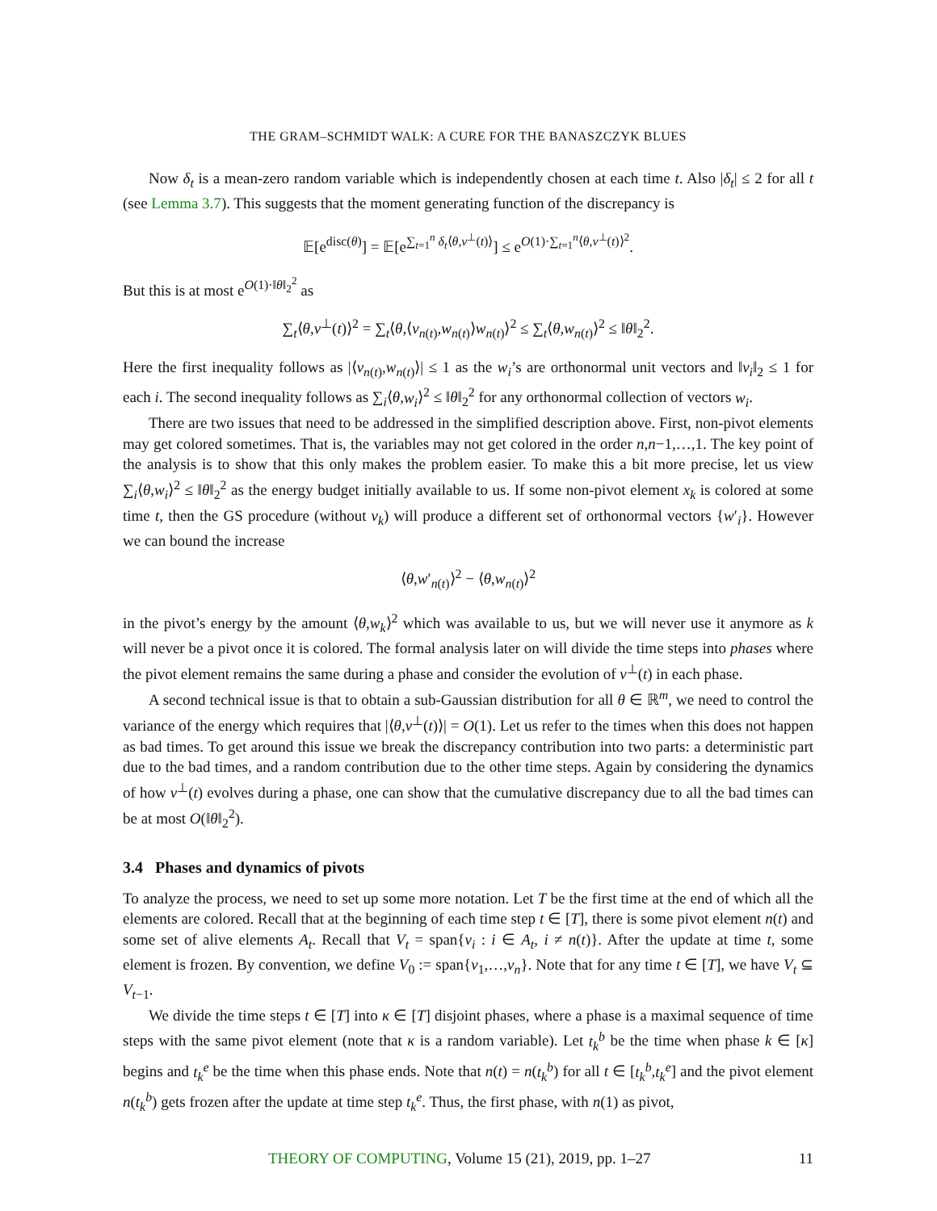THE GRAM–SCHMIDT WALK: A CURE FOR THE BANASZCZYK BLUES
Now δ<sub>t</sub> is a mean-zero random variable which is independently chosen at each time t. Also |δ<sub>t</sub>| ≤ 2 for all t (see Lemma 3.7). This suggests that the moment generating function of the discrepancy is
𝔼[e<sup>disc(θ)</sup>] = 𝔼[e<sup>∑<sub>t=1</sub><sup>n</sup> δ<sub>t</sub>⟨θ,v<sup>⊥</sup>(t)⟩</sup>] ≤ e<sup>O(1)·∑<sub>t=1</sub><sup>n</sup>⟨θ,v<sup>⊥</sup>(t)⟩<sup>2</sup></sup>.
But this is at most e<sup>O(1)·‖θ‖<sub>2</sub><sup>2</sup></sup> as
∑<sub>t</sub>⟨θ,v<sup>⊥</sup>(t)⟩<sup>2</sup> = ∑<sub>t</sub>⟨θ,⟨v<sub>n(t)</sub>,w<sub>n(t)</sub>⟩w<sub>n(t)</sub>⟩<sup>2</sup> ≤ ∑<sub>t</sub>⟨θ,w<sub>n(t)</sub>⟩<sup>2</sup> ≤ ‖θ‖<sub>2</sub><sup>2</sup>.
Here the first inequality follows as |⟨v<sub>n(t)</sub>,w<sub>n(t)</sub>⟩| ≤ 1 as the w<sub>i</sub>’s are orthonormal unit vectors and ‖v<sub>i</sub>‖<sub>2</sub> ≤ 1 for each i. The second inequality follows as ∑<sub>i</sub>⟨θ,w<sub>i</sub>⟩<sup>2</sup> ≤ ‖θ‖<sub>2</sub><sup>2</sup> for any orthonormal collection of vectors w<sub>i</sub>.
There are two issues that need to be addressed in the simplified description above. First, non-pivot elements may get colored sometimes. That is, the variables may not get colored in the order n,n−1,…,1. The key point of the analysis is to show that this only makes the problem easier. To make this a bit more precise, let us view ∑<sub>i</sub>⟨θ,w<sub>i</sub>⟩<sup>2</sup> ≤ ‖θ‖<sub>2</sub><sup>2</sup> as the energy budget initially available to us. If some non-pivot element x<sub>k</sub> is colored at some time t, then the GS procedure (without v<sub>k</sub>) will produce a different set of orthonormal vectors {w′<sub>i</sub>}. However we can bound the increase
⟨θ,w′<sub>n(t)</sub>⟩<sup>2</sup> − ⟨θ,w<sub>n(t)</sub>⟩<sup>2</sup>
in the pivot’s energy by the amount ⟨θ,w<sub>k</sub>⟩<sup>2</sup> which was available to us, but we will never use it anymore as k will never be a pivot once it is colored. The formal analysis later on will divide the time steps into phases where the pivot element remains the same during a phase and consider the evolution of v<sup>⊥</sup>(t) in each phase.
A second technical issue is that to obtain a sub-Gaussian distribution for all θ ∈ ℝ<sup>m</sup>, we need to control the variance of the energy which requires that |⟨θ,v<sup>⊥</sup>(t)⟩| = O(1). Let us refer to the times when this does not happen as bad times. To get around this issue we break the discrepancy contribution into two parts: a deterministic part due to the bad times, and a random contribution due to the other time steps. Again by considering the dynamics of how v<sup>⊥</sup>(t) evolves during a phase, one can show that the cumulative discrepancy due to all the bad times can be at most O(‖θ‖<sub>2</sub><sup>2</sup>).
3.4 Phases and dynamics of pivots
To analyze the process, we need to set up some more notation. Let T be the first time at the end of which all the elements are colored. Recall that at the beginning of each time step t ∈ [T], there is some pivot element n(t) and some set of alive elements A<sub>t</sub>. Recall that V<sub>t</sub> = span{v<sub>i</sub> : i ∈ A<sub>t</sub>, i ≠ n(t)}. After the update at time t, some element is frozen. By convention, we define V<sub>0</sub> := span{v<sub>1</sub>,…,v<sub>n</sub>}. Note that for any time t ∈ [T], we have V<sub>t</sub> ⊆ V<sub>t−1</sub>.
We divide the time steps t ∈ [T] into κ ∈ [T] disjoint phases, where a phase is a maximal sequence of time steps with the same pivot element (note that κ is a random variable). Let t<sub>k</sub><sup>b</sup> be the time when phase k ∈ [κ] begins and t<sub>k</sub><sup>e</sup> be the time when this phase ends. Note that n(t) = n(t<sub>k</sub><sup>b</sup>) for all t ∈ [t<sub>k</sub><sup>b</sup>,t<sub>k</sub><sup>e</sup>] and the pivot element n(t<sub>k</sub><sup>b</sup>) gets frozen after the update at time step t<sub>k</sub><sup>e</sup>. Thus, the first phase, with n(1) as pivot,
THEORY OF COMPUTING, Volume 15 (21), 2019, pp. 1–27 11